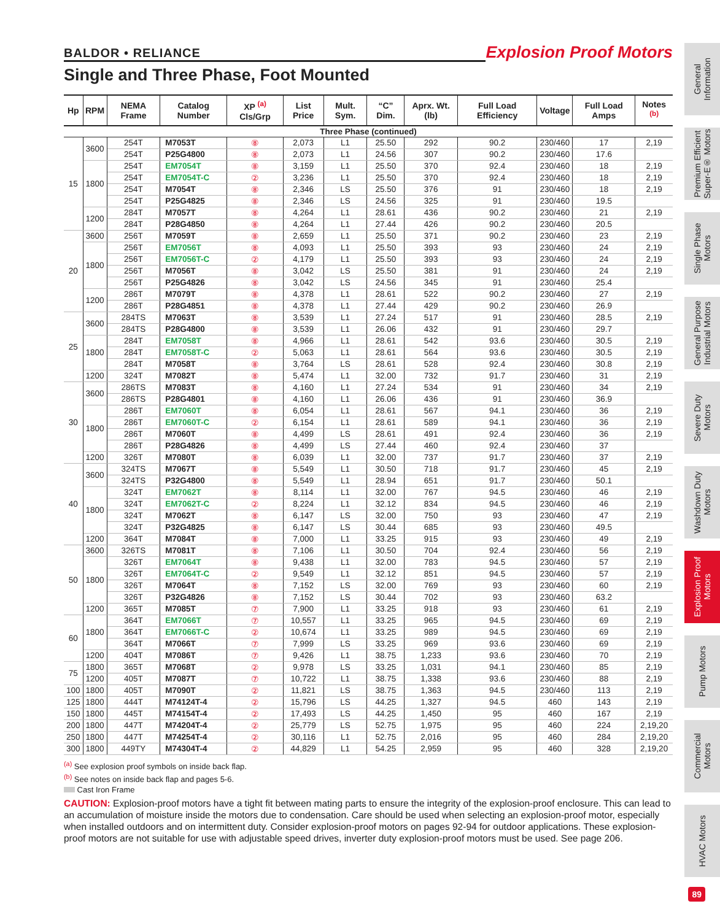BALDOR • RELIANCE
Explosion Proof Motors
Single and Three Phase, Foot Mounted
| Hp | RPM | NEMA Frame | Catalog Number | XP <sup>(a)</sup> Cls/Grp | List Price | Mult. Sym. | “C” Dim. | Aprx. Wt. (lb) | Full Load Efficiency | Voltage | Full Load Amps | Notes <sup>(b)</sup> |
| --- | --- | --- | --- | --- | --- | --- | --- | --- | --- | --- | --- | --- |
| Three Phase (continued) | | | | | | | | | | | | |
| 15 | 3600 | 254T | M7053T | ⑧ | 2,073 | L1 | 25.50 | 292 | 90.2 | 230/460 | 17 | 2,19 |
| | | 254T | P25G4800 | ⑧ | 2,073 | L1 | 24.56 | 307 | 90.2 | 230/460 | 17.6 | |
| | 1800 | 254T | EM7054T | ⑧ | 3,159 | L1 | 25.50 | 370 | 92.4 | 230/460 | 18 | 2,19 |
| | | 254T | EM7054T-C | ② | 3,236 | L1 | 25.50 | 370 | 92.4 | 230/460 | 18 | 2,19 |
| | | 254T | M7054T | ⑧ | 2,346 | LS | 25.50 | 376 | 91 | 230/460 | 18 | 2,19 |
| | | 254T | P25G4825 | ⑧ | 2,346 | LS | 24.56 | 325 | 91 | 230/460 | 19.5 | |
| | 1200 | 284T | M7057T | ⑧ | 4,264 | L1 | 28.61 | 436 | 90.2 | 230/460 | 21 | 2,19 |
| | | 284T | P28G4850 | ⑧ | 4,264 | L1 | 27.44 | 426 | 90.2 | 230/460 | 20.5 | |
| 20 | 3600 | 256T | M7059T | ⑧ | 2,659 | L1 | 25.50 | 371 | 90.2 | 230/460 | 23 | 2,19 |
| | 1800 | 256T | EM7056T | ⑧ | 4,093 | L1 | 25.50 | 393 | 93 | 230/460 | 24 | 2,19 |
| | | 256T | EM7056T-C | ② | 4,179 | L1 | 25.50 | 393 | 93 | 230/460 | 24 | 2,19 |
| | | 256T | M7056T | ⑧ | 3,042 | LS | 25.50 | 381 | 91 | 230/460 | 24 | 2,19 |
| | | 256T | P25G4826 | ⑧ | 3,042 | LS | 24.56 | 345 | 91 | 230/460 | 25.4 | |
| | 1200 | 286T | M7079T | ⑧ | 4,378 | L1 | 28.61 | 522 | 90.2 | 230/460 | 27 | 2,19 |
| | | 286T | P28G4851 | ⑧ | 4,378 | L1 | 27.44 | 429 | 90.2 | 230/460 | 26.9 | |
| 25 | 3600 | 284TS | M7063T | ⑧ | 3,539 | L1 | 27.24 | 517 | 91 | 230/460 | 28.5 | 2,19 |
| | | 284TS | P28G4800 | ⑧ | 3,539 | L1 | 26.06 | 432 | 91 | 230/460 | 29.7 | |
| | 1800 | 284T | EM7058T | ⑧ | 4,966 | L1 | 28.61 | 542 | 93.6 | 230/460 | 30.5 | 2,19 |
| | | 284T | EM7058T-C | ② | 5,063 | L1 | 28.61 | 564 | 93.6 | 230/460 | 30.5 | 2,19 |
| | | 284T | M7058T | ⑧ | 3,764 | LS | 28.61 | 528 | 92.4 | 230/460 | 30.8 | 2,19 |
| | 1200 | 324T | M7082T | ⑧ | 5,474 | L1 | 32.00 | 732 | 91.7 | 230/460 | 31 | 2,19 |
| 30 | 3600 | 286TS | M7083T | ⑧ | 4,160 | L1 | 27.24 | 534 | 91 | 230/460 | 34 | 2,19 |
| | | 286TS | P28G4801 | ⑧ | 4,160 | L1 | 26.06 | 436 | 91 | 230/460 | 36.9 | |
| | 1800 | 286T | EM7060T | ⑧ | 6,054 | L1 | 28.61 | 567 | 94.1 | 230/460 | 36 | 2,19 |
| | | 286T | EM7060T-C | ② | 6,154 | L1 | 28.61 | 589 | 94.1 | 230/460 | 36 | 2,19 |
| | | 286T | M7060T | ⑧ | 4,499 | LS | 28.61 | 491 | 92.4 | 230/460 | 36 | 2,19 |
| | | 286T | P28G4826 | ⑧ | 4,499 | LS | 27.44 | 460 | 92.4 | 230/460 | 37 | |
| | 1200 | 326T | M7080T | ⑧ | 6,039 | L1 | 32.00 | 737 | 91.7 | 230/460 | 37 | 2,19 |
| 40 | 3600 | 324TS | M7067T | ⑧ | 5,549 | L1 | 30.50 | 718 | 91.7 | 230/460 | 45 | 2,19 |
| | | 324TS | P32G4800 | ⑧ | 5,549 | L1 | 28.94 | 651 | 91.7 | 230/460 | 50.1 | |
| | 1800 | 324T | EM7062T | ⑧ | 8,114 | L1 | 32.00 | 767 | 94.5 | 230/460 | 46 | 2,19 |
| | | 324T | EM7062T-C | ② | 8,224 | L1 | 32.12 | 834 | 94.5 | 230/460 | 46 | 2,19 |
| | | 324T | M7062T | ⑧ | 6,147 | LS | 32.00 | 750 | 93 | 230/460 | 47 | 2,19 |
| | | 324T | P32G4825 | ⑧ | 6,147 | LS | 30.44 | 685 | 93 | 230/460 | 49.5 | |
| | 1200 | 364T | M7084T | ⑧ | 7,000 | L1 | 33.25 | 915 | 93 | 230/460 | 49 | 2,19 |
| 50 | 3600 | 326TS | M7081T | ⑧ | 7,106 | L1 | 30.50 | 704 | 92.4 | 230/460 | 56 | 2,19 |
| | 1800 | 326T | EM7064T | ⑧ | 9,438 | L1 | 32.00 | 783 | 94.5 | 230/460 | 57 | 2,19 |
| | | 326T | EM7064T-C | ② | 9,549 | L1 | 32.12 | 851 | 94.5 | 230/460 | 57 | 2,19 |
| | | 326T | M7064T | ⑧ | 7,152 | LS | 32.00 | 769 | 93 | 230/460 | 60 | 2,19 |
| | | 326T | P32G4826 | ⑧ | 7,152 | LS | 30.44 | 702 | 93 | 230/460 | 63.2 | |
| | 1200 | 365T | M7085T | ⑦ | 7,900 | L1 | 33.25 | 918 | 93 | 230/460 | 61 | 2,19 |
| 60 | 1800 | 364T | EM7066T | ⑦ | 10,557 | L1 | 33.25 | 965 | 94.5 | 230/460 | 69 | 2,19 |
| | | 364T | EM7066T-C | ② | 10,674 | L1 | 33.25 | 989 | 94.5 | 230/460 | 69 | 2,19 |
| | | 364T | M7066T | ⑦ | 7,999 | LS | 33.25 | 969 | 93.6 | 230/460 | 69 | 2,19 |
| | 1200 | 404T | M7086T | ⑦ | 9,426 | L1 | 38.75 | 1,233 | 93.6 | 230/460 | 70 | 2,19 |
| 75 | 1800 | 365T | M7068T | ② | 9,978 | LS | 33.25 | 1,031 | 94.1 | 230/460 | 85 | 2,19 |
| | 1200 | 405T | M7087T | ⑦ | 10,722 | L1 | 38.75 | 1,338 | 93.6 | 230/460 | 88 | 2,19 |
| 100 | 1800 | 405T | M7090T | ② | 11,821 | LS | 38.75 | 1,363 | 94.5 | 230/460 | 113 | 2,19 |
| 125 | 1800 | 444T | M74124T-4 | ② | 15,796 | LS | 44.25 | 1,327 | 94.5 | 460 | 143 | 2,19 |
| 150 | 1800 | 445T | M74154T-4 | ② | 17,493 | LS | 44.25 | 1,450 | 95 | 460 | 167 | 2,19 |
| 200 | 1800 | 447T | M74204T-4 | ② | 25,779 | LS | 52.75 | 1,975 | 95 | 460 | 224 | 2,19,20 |
| 250 | 1800 | 447T | M74254T-4 | ② | 30,116 | L1 | 52.75 | 2,016 | 95 | 460 | 284 | 2,19,20 |
| 300 | 1800 | 449TY | M74304T-4 | ② | 44,829 | L1 | 54.25 | 2,959 | 95 | 460 | 328 | 2,19,20 |
<sup>(a)</sup> See explosion proof symbols on inside back flap.
<sup>(b)</sup> See notes on inside back flap and pages 5-6.
Cast Iron Frame
CAUTION: Explosion-proof motors have a tight fit between mating parts to ensure the integrity of the explosion-proof enclosure. This can lead to an accumulation of moisture inside the motors due to condensation. Care should be used when selecting an explosion-proof motor, especially when installed outdoors and on intermittent duty. Consider explosion-proof motors on pages 92-94 for outdoor applications. These explosion-proof motors are not suitable for use with adjustable speed drives, inverter duty explosion-proof motors must be used. See page 206.
General Information
Premium Efficient Super-E® Motors
Single Phase Motors
General Purpose Industrial Motors
Severe Duty Motors
Washdown Duty Motors
Explosion Proof Motors
Pump Motors
Commercial Motors
HVAC Motors
89